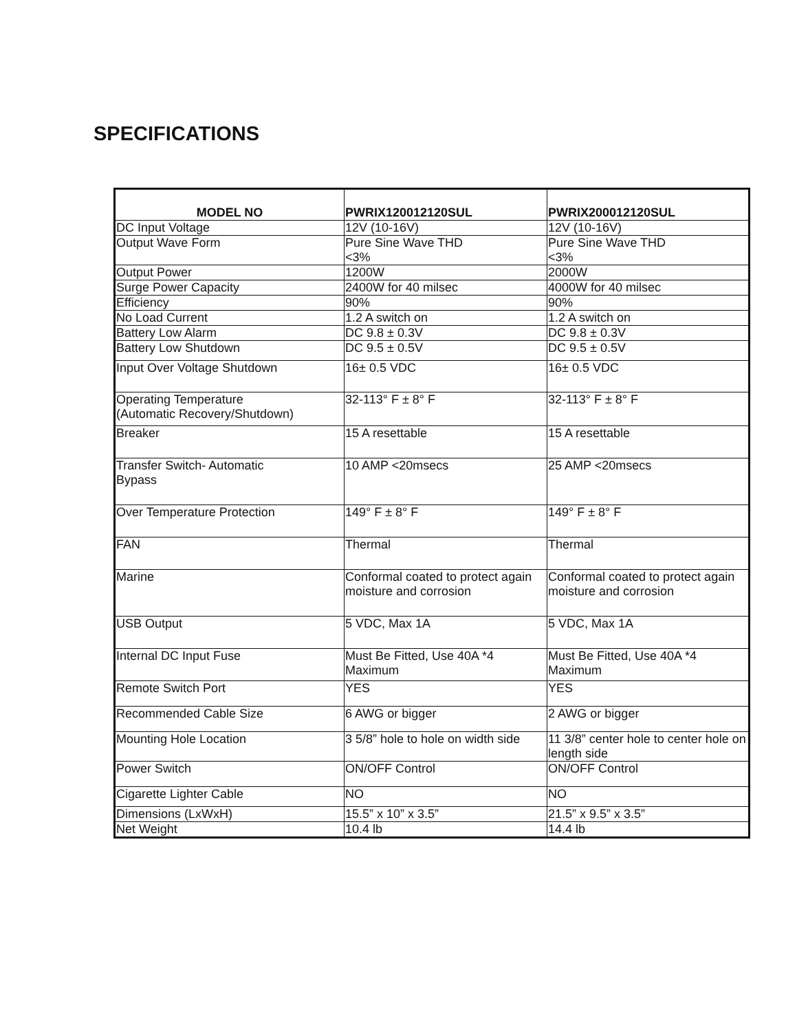SPECIFICATIONS
| MODEL NO | PWRIX120012120SUL | PWRIX200012120SUL |
| --- | --- | --- |
| DC Input Voltage | 12V (10-16V) | 12V (10-16V) |
| Output Wave Form | Pure Sine Wave THD <3% | Pure Sine Wave THD <3% |
| Output Power | 1200W | 2000W |
| Surge Power Capacity | 2400W for 40 milsec | 4000W for 40 milsec |
| Efficiency | 90% | 90% |
| No Load Current | 1.2 A switch on | 1.2 A switch on |
| Battery Low Alarm | DC 9.8 ± 0.3V | DC 9.8 ± 0.3V |
| Battery Low Shutdown | DC 9.5 ± 0.5V | DC 9.5 ± 0.5V |
| Input Over Voltage Shutdown | 16± 0.5 VDC | 16± 0.5 VDC |
| Operating Temperature (Automatic Recovery/Shutdown) | 32-113° F ± 8° F | 32-113° F ± 8° F |
| Breaker | 15 A resettable | 15 A resettable |
| Transfer Switch- Automatic Bypass | 10 AMP <20msecs | 25 AMP <20msecs |
| Over Temperature Protection | 149° F ± 8° F | 149° F ± 8° F |
| FAN | Thermal | Thermal |
| Marine | Conformal coated to protect again moisture and corrosion | Conformal coated to protect again moisture and corrosion |
| USB Output | 5 VDC, Max 1A | 5 VDC, Max 1A |
| Internal DC Input Fuse | Must Be Fitted, Use 40A *4 Maximum | Must Be Fitted, Use 40A *4 Maximum |
| Remote Switch Port | YES | YES |
| Recommended Cable Size | 6 AWG or bigger | 2 AWG or bigger |
| Mounting Hole Location | 3 5/8” hole to hole on width side | 11 3/8” center hole to center hole on length side |
| Power Switch | ON/OFF Control | ON/OFF Control |
| Cigarette Lighter Cable | NO | NO |
| Dimensions (LxWxH) | 15.5” x 10” x 3.5” | 21.5” x 9.5” x 3.5” |
| Net Weight | 10.4 lb | 14.4 lb |